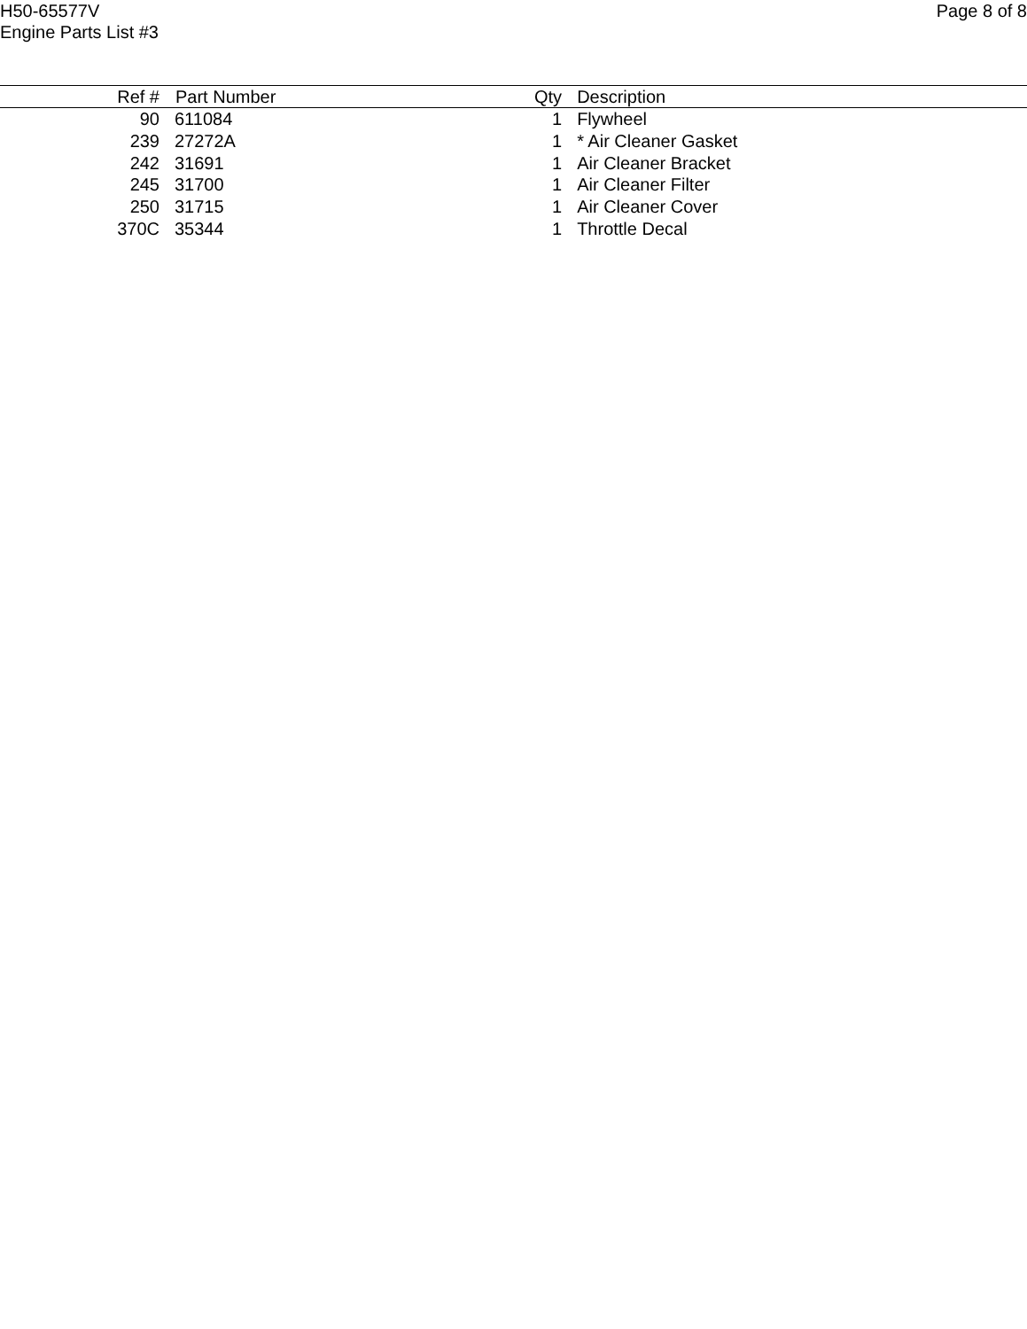H50-65577V
Engine Parts List #3
Page 8 of 8
| Ref # | Part Number | Qty | Description |
| --- | --- | --- | --- |
| 90 | 611084 | 1 | Flywheel |
| 239 | 27272A | 1 | * Air Cleaner Gasket |
| 242 | 31691 | 1 | Air Cleaner Bracket |
| 245 | 31700 | 1 | Air Cleaner Filter |
| 250 | 31715 | 1 | Air Cleaner Cover |
| 370C | 35344 | 1 | Throttle Decal |